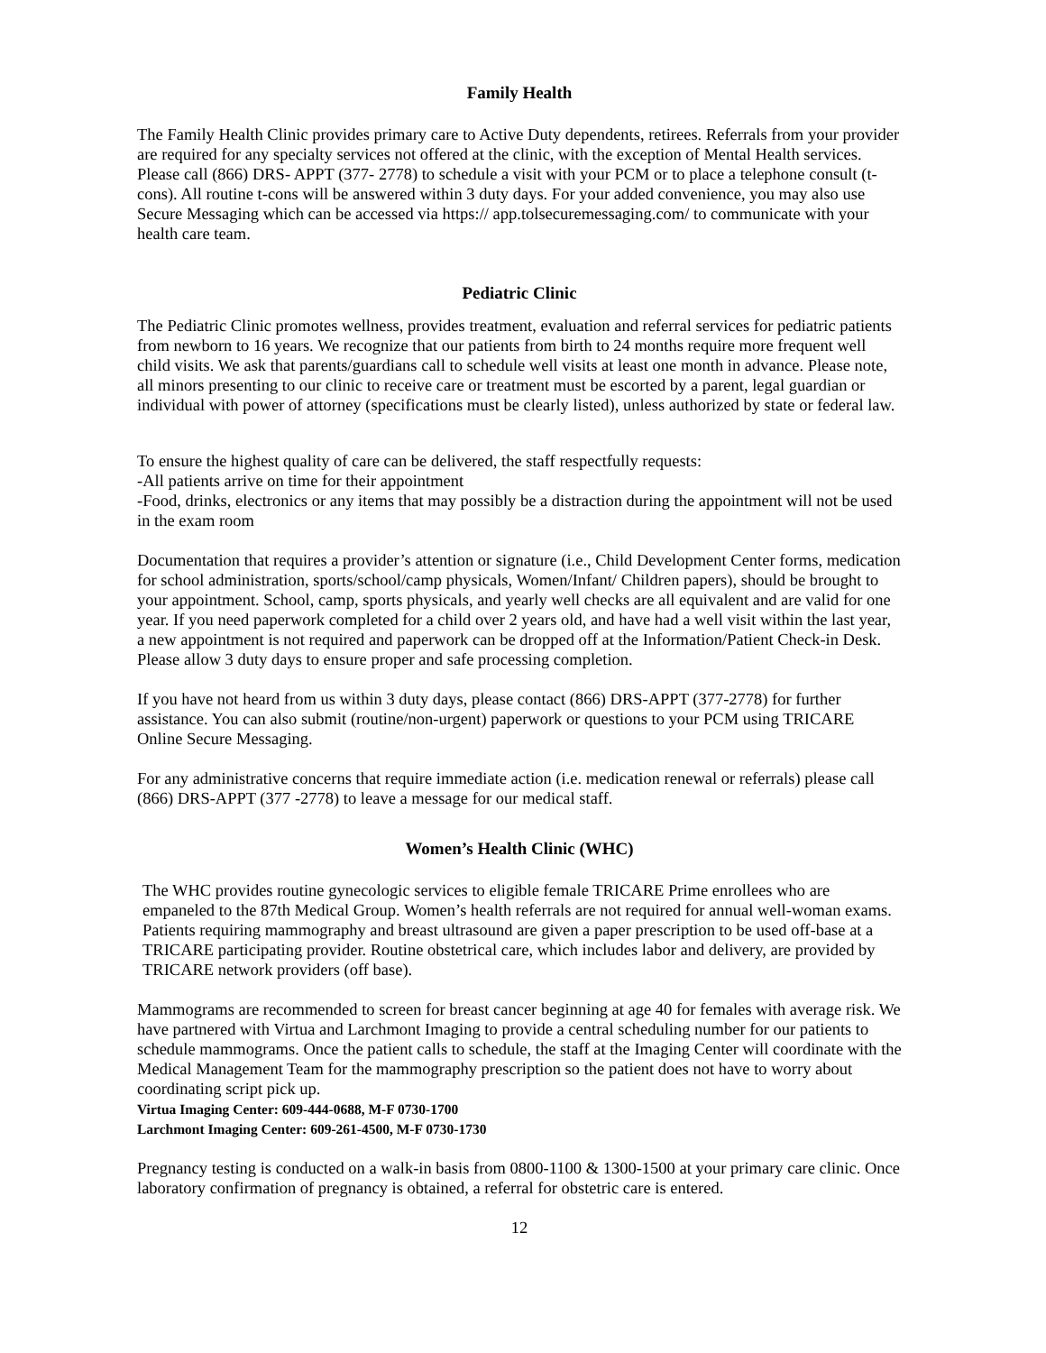Family Health
The Family Health Clinic provides primary care to Active Duty dependents, retirees. Referrals from your provider are required for any specialty services not offered at the clinic, with the exception of Mental Health services. Please call (866) DRS- APPT (377- 2778) to schedule a visit with your PCM or to place a telephone consult (t-cons). All routine t-cons will be answered within 3 duty days. For your added convenience, you may also use Secure Messaging which can be accessed via https:// app.tolsecuremessaging.com/ to communicate with your health care team.
Pediatric Clinic
The Pediatric Clinic promotes wellness, provides treatment, evaluation and referral services for pediatric patients from newborn to 16 years. We recognize that our patients from birth to 24 months require more frequent well child visits. We ask that parents/guardians call to schedule well visits at least one month in advance. Please note, all minors presenting to our clinic to receive care or treatment must be escorted by a parent, legal guardian or individual with power of attorney (specifications must be clearly listed), unless authorized by state or federal law.
To ensure the highest quality of care can be delivered, the staff respectfully requests:
-All patients arrive on time for their appointment
-Food, drinks, electronics or any items that may possibly be a distraction during the appointment will not be used in the exam room
Documentation that requires a provider’s attention or signature (i.e., Child Development Center forms, medication for school administration, sports/school/camp physicals, Women/Infant/ Children papers), should be brought to your appointment. School, camp, sports physicals, and yearly well checks are all equivalent and are valid for one year. If you need paperwork completed for a child over 2 years old, and have had a well visit within the last year, a new appointment is not required and paperwork can be dropped off at the Information/Patient Check-in Desk. Please allow 3 duty days to ensure proper and safe processing completion.
If you have not heard from us within 3 duty days, please contact (866) DRS-APPT (377-2778) for further assistance. You can also submit (routine/non-urgent) paperwork or questions to your PCM using TRICARE Online Secure Messaging.
For any administrative concerns that require immediate action (i.e. medication renewal or referrals) please call (866) DRS-APPT (377 -2778) to leave a message for our medical staff.
Women’s Health Clinic (WHC)
The WHC provides routine gynecologic services to eligible female TRICARE Prime enrollees who are empaneled to the 87th Medical Group. Women’s health referrals are not required for annual well-woman exams. Patients requiring mammography and breast ultrasound are given a paper prescription to be used off-base at a TRICARE participating provider. Routine obstetrical care, which includes labor and delivery, are provided by TRICARE network providers (off base).
Mammograms are recommended to screen for breast cancer beginning at age 40 for females with average risk. We have partnered with Virtua and Larchmont Imaging to provide a central scheduling number for our patients to schedule mammograms. Once the patient calls to schedule, the staff at the Imaging Center will coordinate with the Medical Management Team for the mammography prescription so the patient does not have to worry about coordinating script pick up.
Virtua Imaging Center: 609-444-0688, M-F 0730-1700
Larchmont Imaging Center: 609-261-4500, M-F 0730-1730
Pregnancy testing is conducted on a walk-in basis from 0800-1100 & 1300-1500 at your primary care clinic. Once laboratory confirmation of pregnancy is obtained, a referral for obstetric care is entered.
12